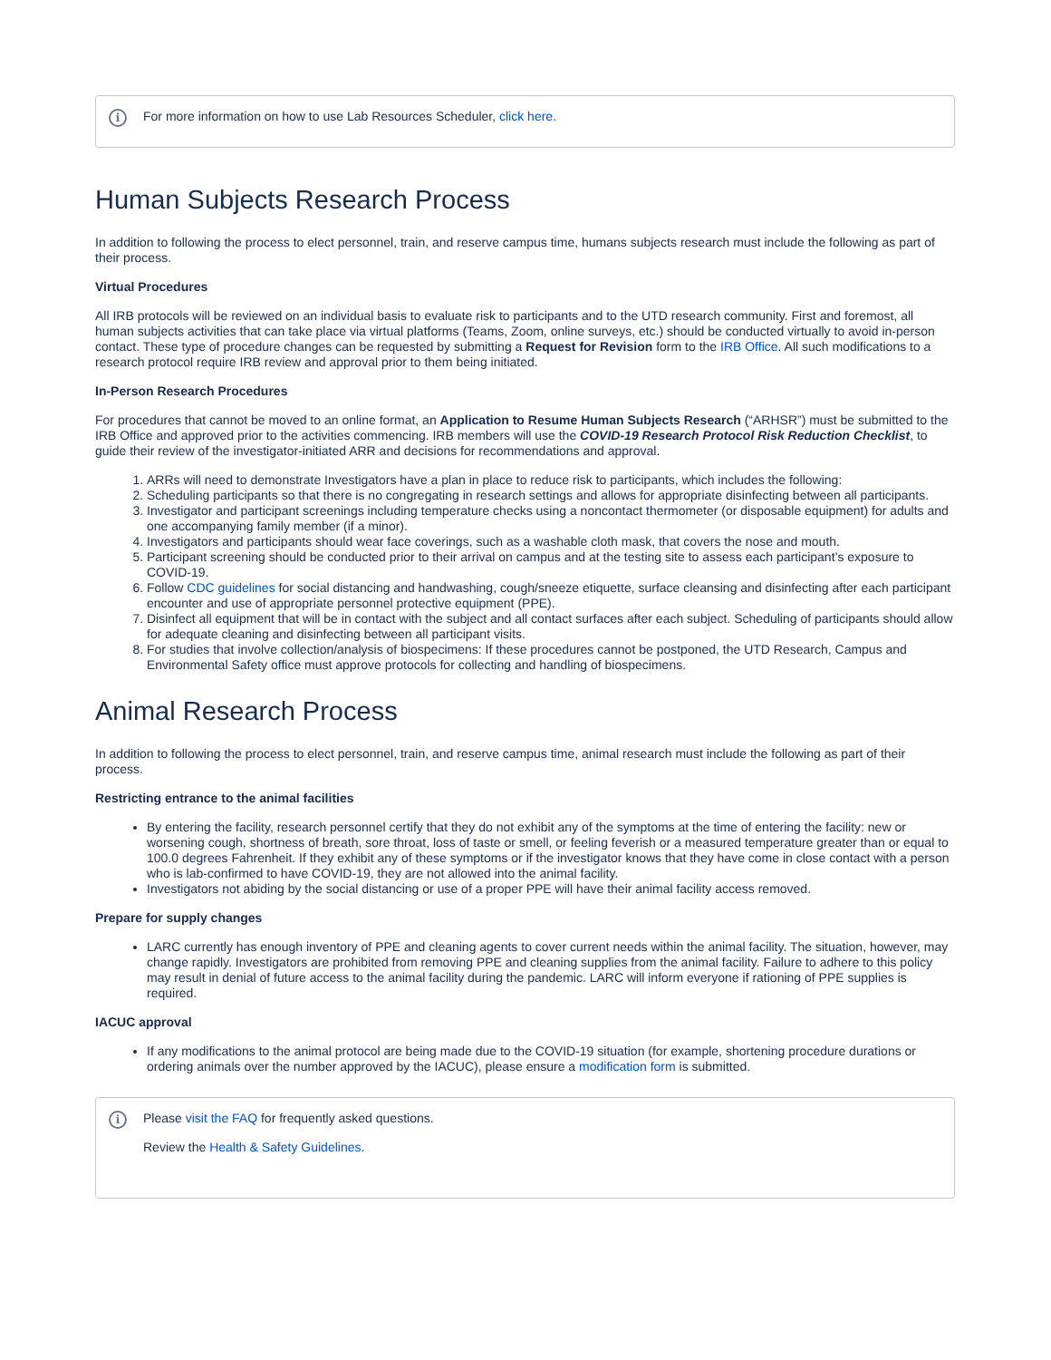i
For more information on how to use Lab Resources Scheduler, click here.
Human Subjects Research Process
In addition to following the process to elect personnel, train, and reserve campus time, humans subjects research must include the following as part of their process.
Virtual Procedures
All IRB protocols will be reviewed on an individual basis to evaluate risk to participants and to the UTD research community. First and foremost, all human subjects activities that can take place via virtual platforms (Teams, Zoom, online surveys, etc.) should be conducted virtually to avoid in-person contact. These type of procedure changes can be requested by submitting a Request for Revision form to the IRB Office. All such modifications to a research protocol require IRB review and approval prior to them being initiated.
In-Person Research Procedures
For procedures that cannot be moved to an online format, an Application to Resume Human Subjects Research (“ARHSR”) must be submitted to the IRB Office and approved prior to the activities commencing. IRB members will use the COVID-19 Research Protocol Risk Reduction Checklist, to guide their review of the investigator-initiated ARR and decisions for recommendations and approval.
1. ARRs will need to demonstrate Investigators have a plan in place to reduce risk to participants, which includes the following:
2. Scheduling participants so that there is no congregating in research settings and allows for appropriate disinfecting between all participants.
3. Investigator and participant screenings including temperature checks using a noncontact thermometer (or disposable equipment) for adults and one accompanying family member (if a minor).
4. Investigators and participants should wear face coverings, such as a washable cloth mask, that covers the nose and mouth.
5. Participant screening should be conducted prior to their arrival on campus and at the testing site to assess each participant’s exposure to COVID-19.
6. Follow CDC guidelines for social distancing and handwashing, cough/sneeze etiquette, surface cleansing and disinfecting after each participant encounter and use of appropriate personnel protective equipment (PPE).
7. Disinfect all equipment that will be in contact with the subject and all contact surfaces after each subject. Scheduling of participants should allow for adequate cleaning and disinfecting between all participant visits.
8. For studies that involve collection/analysis of biospecimens: If these procedures cannot be postponed, the UTD Research, Campus and Environmental Safety office must approve protocols for collecting and handling of biospecimens.
Animal Research Process
In addition to following the process to elect personnel, train, and reserve campus time, animal research must include the following as part of their process.
Restricting entrance to the animal facilities
By entering the facility, research personnel certify that they do not exhibit any of the symptoms at the time of entering the facility: new or worsening cough, shortness of breath, sore throat, loss of taste or smell, or feeling feverish or a measured temperature greater than or equal to 100.0 degrees Fahrenheit. If they exhibit any of these symptoms or if the investigator knows that they have come in close contact with a person who is lab-confirmed to have COVID-19, they are not allowed into the animal facility.
Investigators not abiding by the social distancing or use of a proper PPE will have their animal facility access removed.
Prepare for supply changes
LARC currently has enough inventory of PPE and cleaning agents to cover current needs within the animal facility. The situation, however, may change rapidly. Investigators are prohibited from removing PPE and cleaning supplies from the animal facility. Failure to adhere to this policy may result in denial of future access to the animal facility during the pandemic. LARC will inform everyone if rationing of PPE supplies is required.
IACUC approval
If any modifications to the animal protocol are being made due to the COVID-19 situation (for example, shortening procedure durations or ordering animals over the number approved by the IACUC), please ensure a modification form is submitted.
i
Please visit the FAQ for frequently asked questions.
Review the Health & Safety Guidelines.